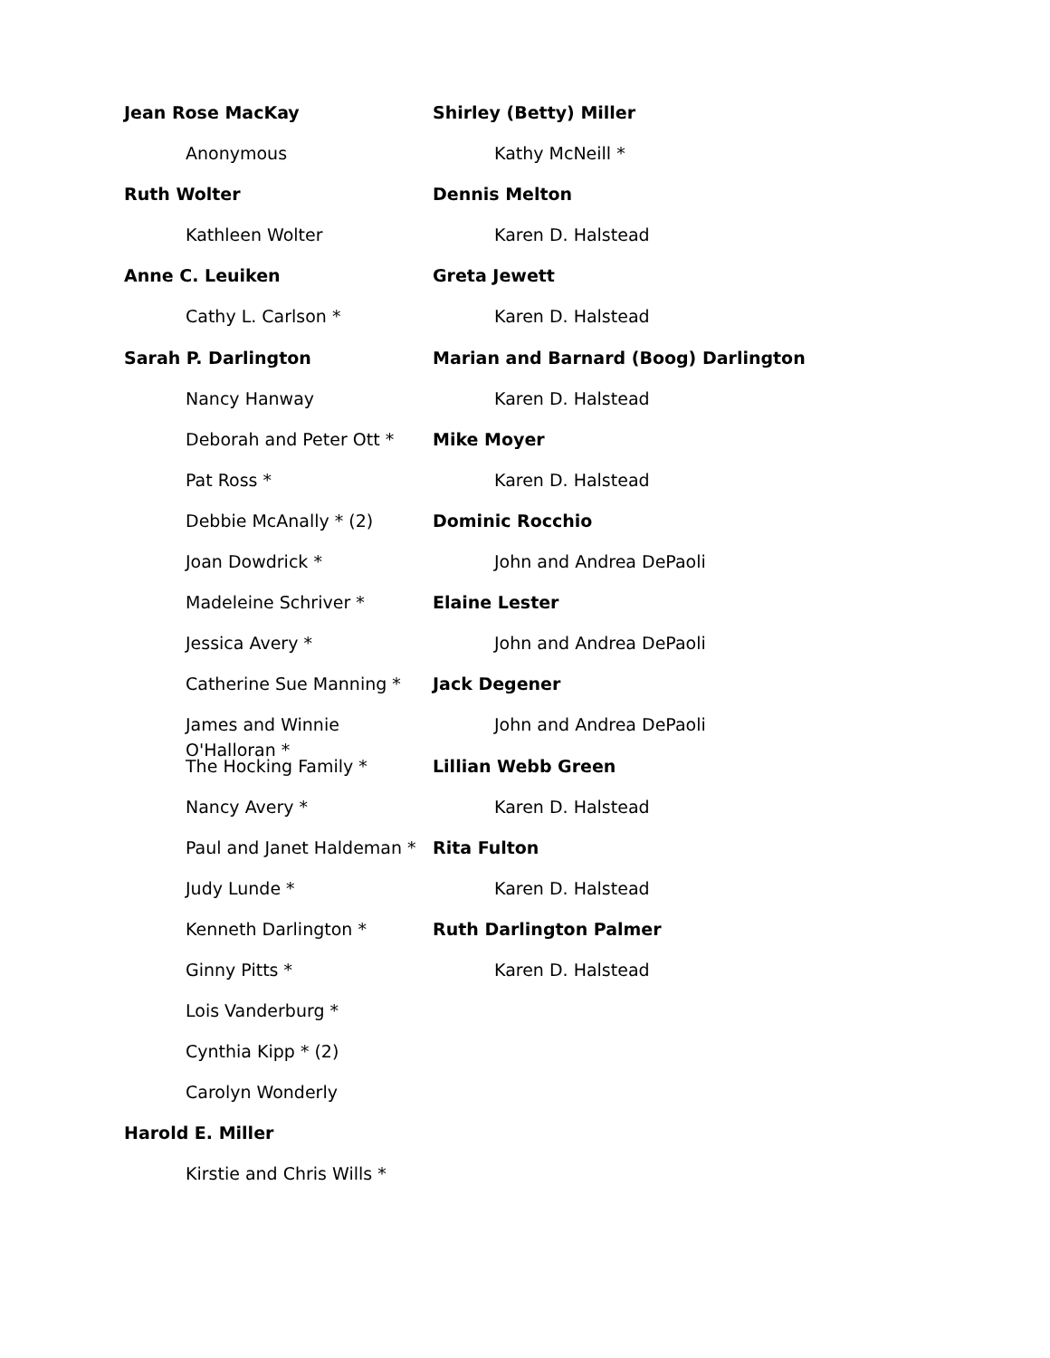Jean Rose MacKay
Anonymous
Ruth Wolter
Kathleen Wolter
Anne C. Leuiken
Cathy L. Carlson *
Sarah P. Darlington
Nancy Hanway
Deborah and Peter Ott *
Pat Ross *
Debbie McAnally * (2)
Joan Dowdrick *
Madeleine Schriver *
Jessica Avery *
Catherine Sue Manning *
James and Winnie O'Halloran *
The Hocking Family *
Nancy Avery *
Paul and Janet Haldeman *
Judy Lunde *
Kenneth Darlington *
Ginny Pitts *
Lois Vanderburg *
Cynthia Kipp * (2)
Carolyn Wonderly
Harold E. Miller
Kirstie and Chris Wills *
Shirley (Betty) Miller
Kathy McNeill *
Dennis Melton
Karen D. Halstead
Greta Jewett
Karen D. Halstead
Marian and Barnard (Boog) Darlington
Karen D. Halstead
Mike Moyer
Karen D. Halstead
Dominic Rocchio
John and Andrea DePaoli
Elaine Lester
John and Andrea DePaoli
Jack Degener
John and Andrea DePaoli
Lillian Webb Green
Karen D. Halstead
Rita Fulton
Karen D. Halstead
Ruth Darlington Palmer
Karen D. Halstead